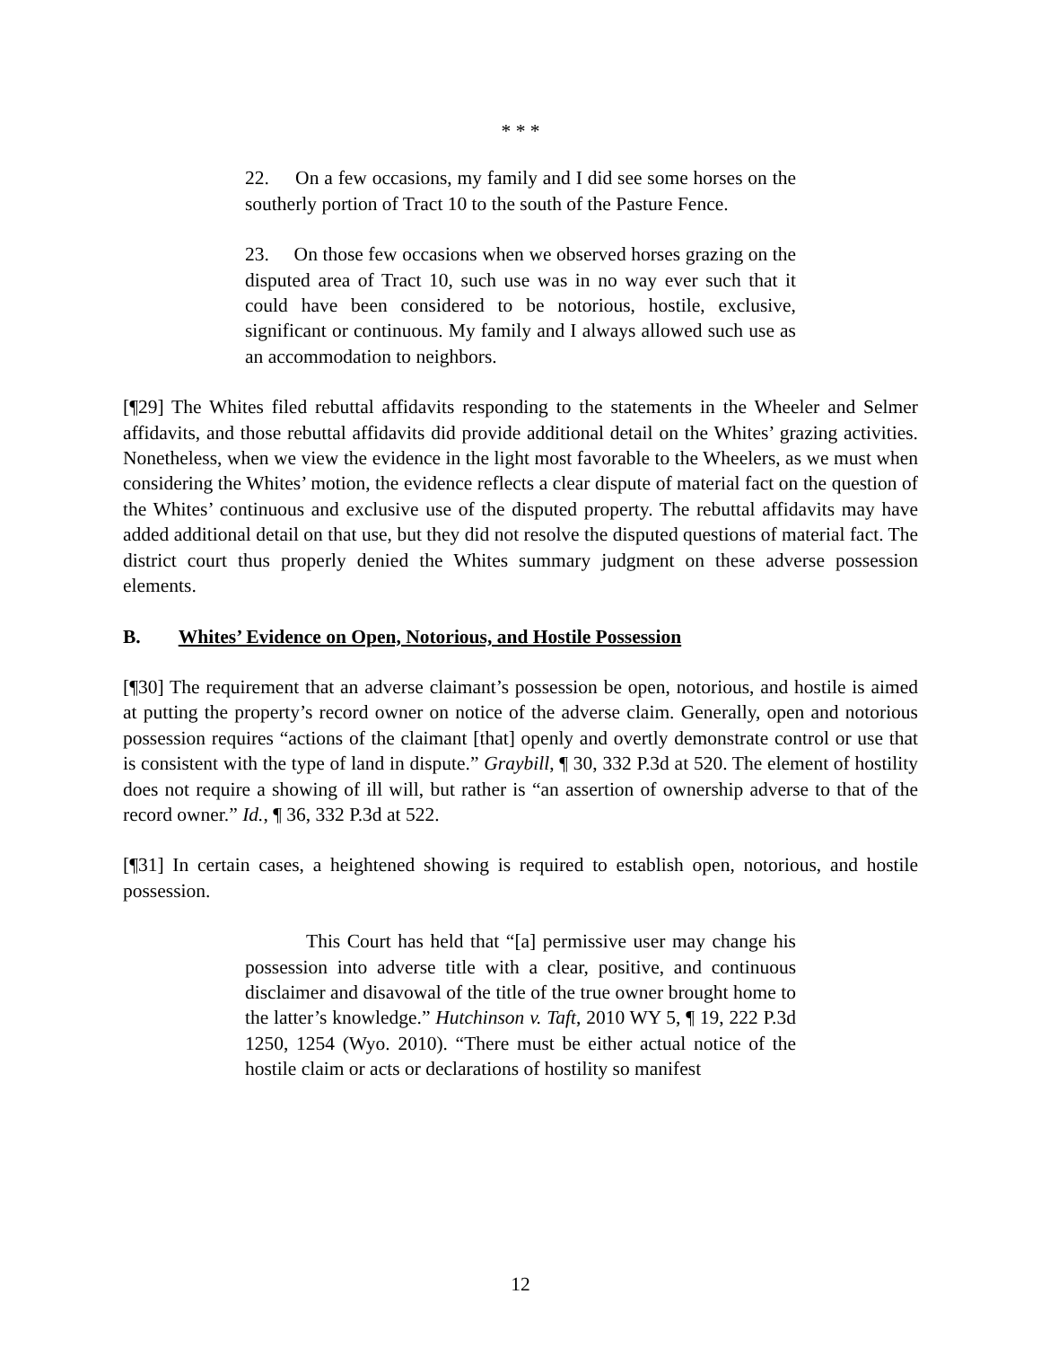* * *
22. On a few occasions, my family and I did see some horses on the southerly portion of Tract 10 to the south of the Pasture Fence.
23. On those few occasions when we observed horses grazing on the disputed area of Tract 10, such use was in no way ever such that it could have been considered to be notorious, hostile, exclusive, significant or continuous. My family and I always allowed such use as an accommodation to neighbors.
[¶29] The Whites filed rebuttal affidavits responding to the statements in the Wheeler and Selmer affidavits, and those rebuttal affidavits did provide additional detail on the Whites’ grazing activities. Nonetheless, when we view the evidence in the light most favorable to the Wheelers, as we must when considering the Whites’ motion, the evidence reflects a clear dispute of material fact on the question of the Whites’ continuous and exclusive use of the disputed property. The rebuttal affidavits may have added additional detail on that use, but they did not resolve the disputed questions of material fact. The district court thus properly denied the Whites summary judgment on these adverse possession elements.
B. Whites’ Evidence on Open, Notorious, and Hostile Possession
[¶30] The requirement that an adverse claimant’s possession be open, notorious, and hostile is aimed at putting the property’s record owner on notice of the adverse claim. Generally, open and notorious possession requires “actions of the claimant [that] openly and overtly demonstrate control or use that is consistent with the type of land in dispute.” Graybill, ¶ 30, 332 P.3d at 520. The element of hostility does not require a showing of ill will, but rather is “an assertion of ownership adverse to that of the record owner.” Id., ¶ 36, 332 P.3d at 522.
[¶31] In certain cases, a heightened showing is required to establish open, notorious, and hostile possession.
This Court has held that “[a] permissive user may change his possession into adverse title with a clear, positive, and continuous disclaimer and disavowal of the title of the true owner brought home to the latter’s knowledge.” Hutchinson v. Taft, 2010 WY 5, ¶ 19, 222 P.3d 1250, 1254 (Wyo. 2010). “There must be either actual notice of the hostile claim or acts or declarations of hostility so manifest
12